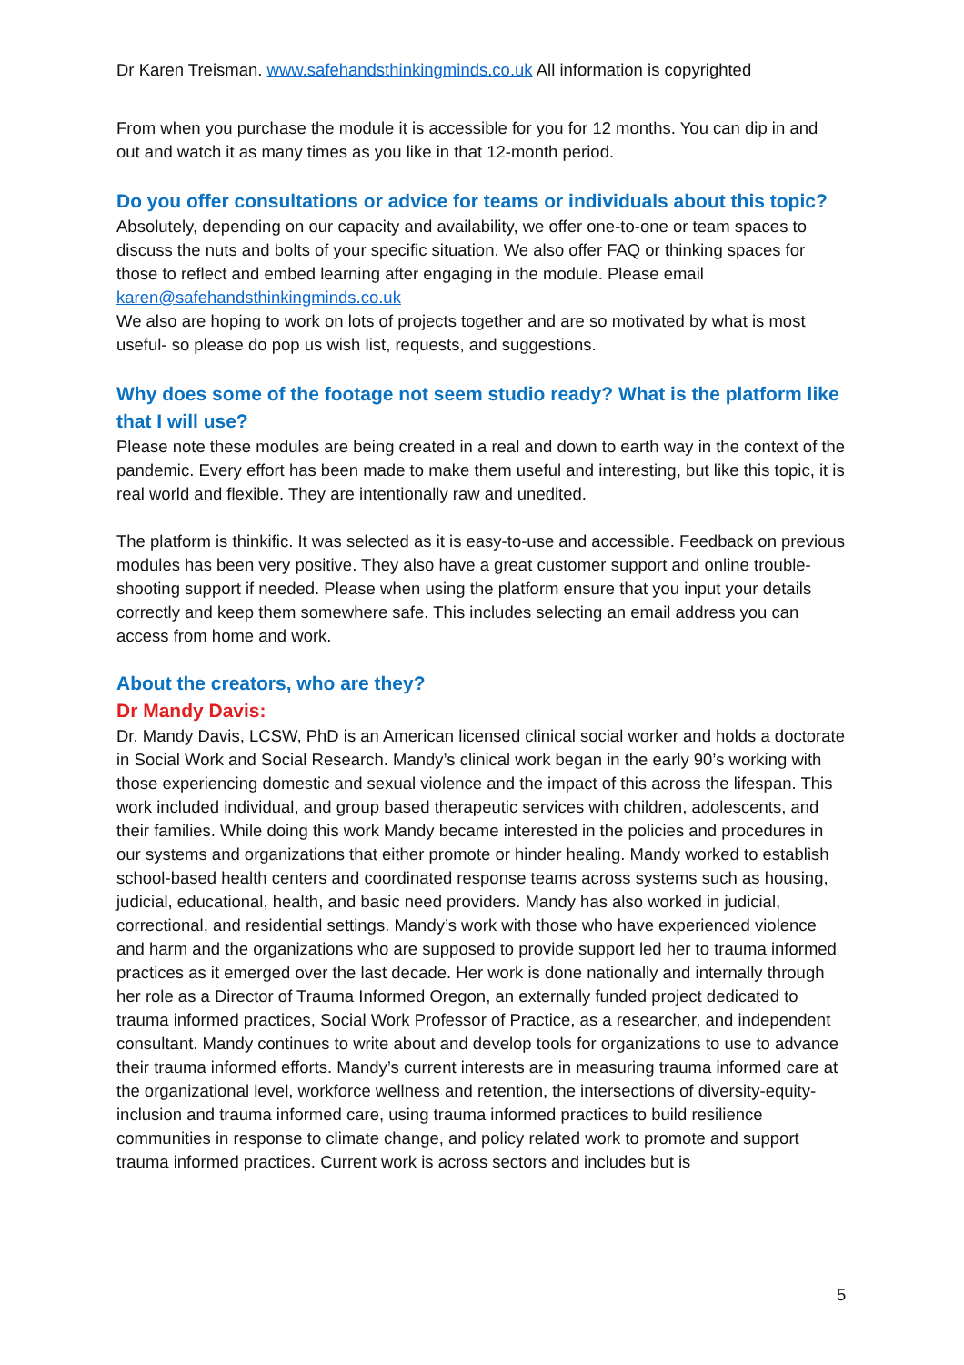Dr Karen Treisman. www.safehandsthinkingminds.co.uk All information is copyrighted
From when you purchase the module it is accessible for you for 12 months. You can dip in and out and watch it as many times as you like in that 12-month period.
Do you offer consultations or advice for teams or individuals about this topic?
Absolutely, depending on our capacity and availability, we offer one-to-one or team spaces to discuss the nuts and bolts of your specific situation. We also offer FAQ or thinking spaces for those to reflect and embed learning after engaging in the module. Please email karen@safehandsthinkingminds.co.uk
We also are hoping to work on lots of projects together and are so motivated by what is most useful- so please do pop us wish list, requests, and suggestions.
Why does some of the footage not seem studio ready? What is the platform like that I will use?
Please note these modules are being created in a real and down to earth way in the context of the pandemic. Every effort has been made to make them useful and interesting, but like this topic, it is real world and flexible. They are intentionally raw and unedited.
The platform is thinkific. It was selected as it is easy-to-use and accessible. Feedback on previous modules has been very positive. They also have a great customer support and online trouble-shooting support if needed. Please when using the platform ensure that you input your details correctly and keep them somewhere safe. This includes selecting an email address you can access from home and work.
About the creators, who are they?
Dr Mandy Davis:
Dr. Mandy Davis, LCSW, PhD is an American licensed clinical social worker and holds a doctorate in Social Work and Social Research. Mandy’s clinical work began in the early 90’s working with those experiencing domestic and sexual violence and the impact of this across the lifespan. This work included individual, and group based therapeutic services with children, adolescents, and their families. While doing this work Mandy became interested in the policies and procedures in our systems and organizations that either promote or hinder healing. Mandy worked to establish school-based health centers and coordinated response teams across systems such as housing, judicial, educational, health, and basic need providers. Mandy has also worked in judicial, correctional, and residential settings. Mandy’s work with those who have experienced violence and harm and the organizations who are supposed to provide support led her to trauma informed practices as it emerged over the last decade. Her work is done nationally and internally through her role as a Director of Trauma Informed Oregon, an externally funded project dedicated to trauma informed practices, Social Work Professor of Practice, as a researcher, and independent consultant. Mandy continues to write about and develop tools for organizations to use to advance their trauma informed efforts. Mandy’s current interests are in measuring trauma informed care at the organizational level, workforce wellness and retention, the intersections of diversity-equity-inclusion and trauma informed care, using trauma informed practices to build resilience communities in response to climate change, and policy related work to promote and support trauma informed practices. Current work is across sectors and includes but is
5